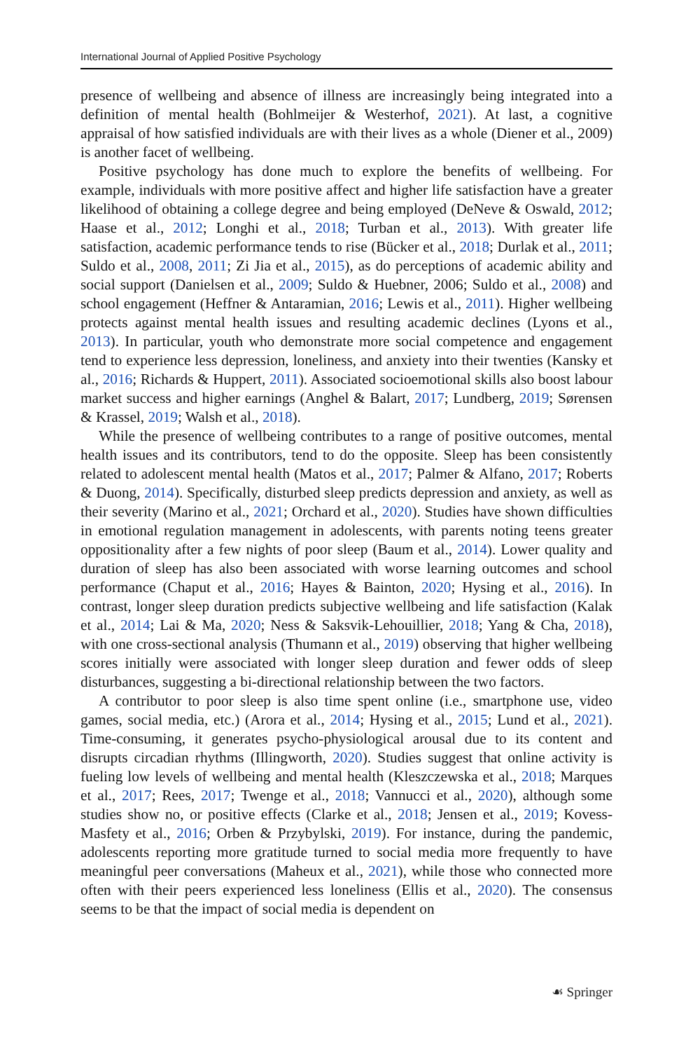International Journal of Applied Positive Psychology
presence of wellbeing and absence of illness are increasingly being integrated into a definition of mental health (Bohlmeijer & Westerhof, 2021). At last, a cognitive appraisal of how satisfied individuals are with their lives as a whole (Diener et al., 2009) is another facet of wellbeing.
Positive psychology has done much to explore the benefits of wellbeing. For example, individuals with more positive affect and higher life satisfaction have a greater likelihood of obtaining a college degree and being employed (DeNeve & Oswald, 2012; Haase et al., 2012; Longhi et al., 2018; Turban et al., 2013). With greater life satisfaction, academic performance tends to rise (Bücker et al., 2018; Durlak et al., 2011; Suldo et al., 2008, 2011; Zi Jia et al., 2015), as do perceptions of academic ability and social support (Danielsen et al., 2009; Suldo & Huebner, 2006; Suldo et al., 2008) and school engagement (Heffner & Antaramian, 2016; Lewis et al., 2011). Higher wellbeing protects against mental health issues and resulting academic declines (Lyons et al., 2013). In particular, youth who demonstrate more social competence and engagement tend to experience less depression, loneliness, and anxiety into their twenties (Kansky et al., 2016; Richards & Huppert, 2011). Associated socioemotional skills also boost labour market success and higher earnings (Anghel & Balart, 2017; Lundberg, 2019; Sørensen & Krassel, 2019; Walsh et al., 2018).
While the presence of wellbeing contributes to a range of positive outcomes, mental health issues and its contributors, tend to do the opposite. Sleep has been consistently related to adolescent mental health (Matos et al., 2017; Palmer & Alfano, 2017; Roberts & Duong, 2014). Specifically, disturbed sleep predicts depression and anxiety, as well as their severity (Marino et al., 2021; Orchard et al., 2020). Studies have shown difficulties in emotional regulation management in adolescents, with parents noting teens greater oppositionality after a few nights of poor sleep (Baum et al., 2014). Lower quality and duration of sleep has also been associated with worse learning outcomes and school performance (Chaput et al., 2016; Hayes & Bainton, 2020; Hysing et al., 2016). In contrast, longer sleep duration predicts subjective wellbeing and life satisfaction (Kalak et al., 2014; Lai & Ma, 2020; Ness & Saksvik-Lehouillier, 2018; Yang & Cha, 2018), with one cross-sectional analysis (Thumann et al., 2019) observing that higher wellbeing scores initially were associated with longer sleep duration and fewer odds of sleep disturbances, suggesting a bi-directional relationship between the two factors.
A contributor to poor sleep is also time spent online (i.e., smartphone use, video games, social media, etc.) (Arora et al., 2014; Hysing et al., 2015; Lund et al., 2021). Time-consuming, it generates psycho-physiological arousal due to its content and disrupts circadian rhythms (Illingworth, 2020). Studies suggest that online activity is fueling low levels of wellbeing and mental health (Kleszczewska et al., 2018; Marques et al., 2017; Rees, 2017; Twenge et al., 2018; Vannucci et al., 2020), although some studies show no, or positive effects (Clarke et al., 2018; Jensen et al., 2019; Kovess-Masfety et al., 2016; Orben & Przybylski, 2019). For instance, during the pandemic, adolescents reporting more gratitude turned to social media more frequently to have meaningful peer conversations (Maheux et al., 2021), while those who connected more often with their peers experienced less loneliness (Ellis et al., 2020). The consensus seems to be that the impact of social media is dependent on
☙ Springer